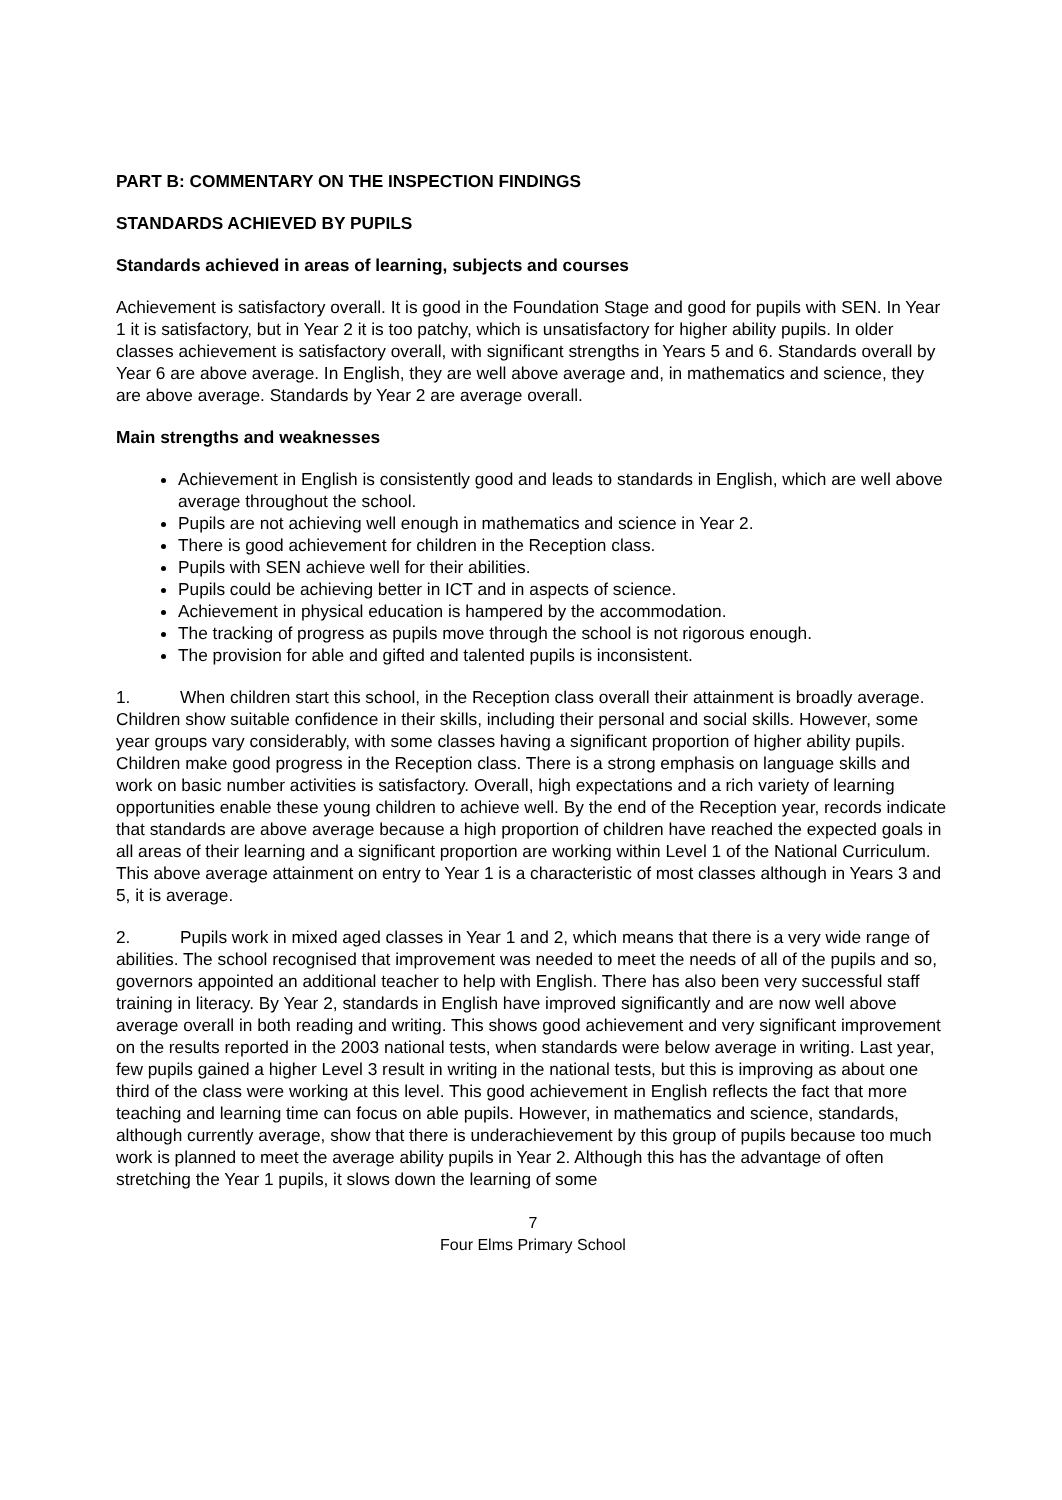PART B: COMMENTARY ON THE INSPECTION FINDINGS
STANDARDS ACHIEVED BY PUPILS
Standards achieved in areas of learning, subjects and courses
Achievement is satisfactory overall. It is good in the Foundation Stage and good for pupils with SEN. In Year 1 it is satisfactory, but in Year 2 it is too patchy, which is unsatisfactory for higher ability pupils. In older classes achievement is satisfactory overall, with significant strengths in Years 5 and 6. Standards overall by Year 6 are above average. In English, they are well above average and, in mathematics and science, they are above average. Standards by Year 2 are average overall.
Main strengths and weaknesses
Achievement in English is consistently good and leads to standards in English, which are well above average throughout the school.
Pupils are not achieving well enough in mathematics and science in Year 2.
There is good achievement for children in the Reception class.
Pupils with SEN achieve well for their abilities.
Pupils could be achieving better in ICT and in aspects of science.
Achievement in physical education is hampered by the accommodation.
The tracking of progress as pupils move through the school is not rigorous enough.
The provision for able and gifted and talented pupils is inconsistent.
1. When children start this school, in the Reception class overall their attainment is broadly average. Children show suitable confidence in their skills, including their personal and social skills. However, some year groups vary considerably, with some classes having a significant proportion of higher ability pupils. Children make good progress in the Reception class. There is a strong emphasis on language skills and work on basic number activities is satisfactory. Overall, high expectations and a rich variety of learning opportunities enable these young children to achieve well. By the end of the Reception year, records indicate that standards are above average because a high proportion of children have reached the expected goals in all areas of their learning and a significant proportion are working within Level 1 of the National Curriculum. This above average attainment on entry to Year 1 is a characteristic of most classes although in Years 3 and 5, it is average.
2. Pupils work in mixed aged classes in Year 1 and 2, which means that there is a very wide range of abilities. The school recognised that improvement was needed to meet the needs of all of the pupils and so, governors appointed an additional teacher to help with English. There has also been very successful staff training in literacy. By Year 2, standards in English have improved significantly and are now well above average overall in both reading and writing. This shows good achievement and very significant improvement on the results reported in the 2003 national tests, when standards were below average in writing. Last year, few pupils gained a higher Level 3 result in writing in the national tests, but this is improving as about one third of the class were working at this level. This good achievement in English reflects the fact that more teaching and learning time can focus on able pupils. However, in mathematics and science, standards, although currently average, show that there is underachievement by this group of pupils because too much work is planned to meet the average ability pupils in Year 2. Although this has the advantage of often stretching the Year 1 pupils, it slows down the learning of some
7
Four Elms Primary School